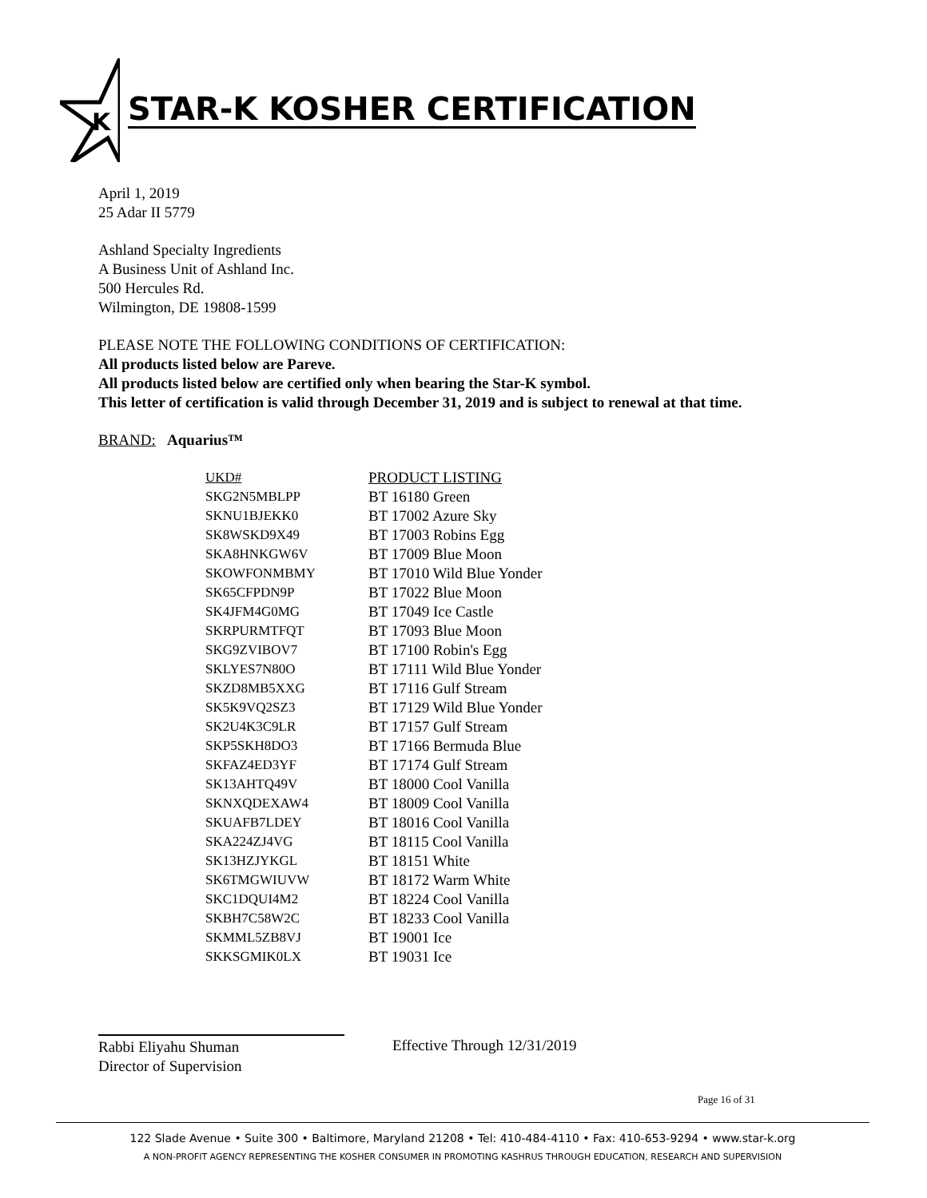K
STAR-K KOSHER CERTIFICATION
April 1, 2019
25 Adar II 5779
Ashland Specialty Ingredients
A Business Unit of Ashland Inc.
500 Hercules Rd.
Wilmington, DE 19808-1599
PLEASE NOTE THE FOLLOWING CONDITIONS OF CERTIFICATION:
All products listed below are Pareve.
All products listed below are certified only when bearing the Star-K symbol.
This letter of certification is valid through December 31, 2019 and is subject to renewal at that time.
BRAND: Aquarius™
| UKD# | PRODUCT LISTING |
| --- | --- |
| SKG2N5MBLPP | BT 16180 Green |
| SKNU1BJEKK0 | BT 17002 Azure Sky |
| SK8WSKD9X49 | BT 17003 Robins Egg |
| SKA8HNKGW6V | BT 17009 Blue Moon |
| SKOWFONMBMY | BT 17010 Wild Blue Yonder |
| SK65CFPDN9P | BT 17022 Blue Moon |
| SK4JFM4G0MG | BT 17049 Ice Castle |
| SKRPURMTFQT | BT 17093 Blue Moon |
| SKG9ZVIBOV7 | BT 17100 Robin's Egg |
| SKLYES7N80O | BT 17111 Wild Blue Yonder |
| SKZD8MB5XXG | BT 17116 Gulf Stream |
| SK5K9VQ2SZ3 | BT 17129 Wild Blue Yonder |
| SK2U4K3C9LR | BT 17157 Gulf Stream |
| SKP5SKH8DO3 | BT 17166 Bermuda Blue |
| SKFAZ4ED3YF | BT 17174 Gulf Stream |
| SK13AHTQ49V | BT 18000 Cool Vanilla |
| SKNXQDEXAW4 | BT 18009 Cool Vanilla |
| SKUAFB7LDEY | BT 18016 Cool Vanilla |
| SKA224ZJ4VG | BT 18115 Cool Vanilla |
| SK13HZJYKGL | BT 18151 White |
| SK6TMGWIUVW | BT 18172 Warm White |
| SKC1DQUI4M2 | BT 18224 Cool Vanilla |
| SKBH7C58W2C | BT 18233 Cool Vanilla |
| SKMML5ZB8VJ | BT 19001 Ice |
| SKKSGMIK0LX | BT 19031 Ice |
Rabbi Eliyahu Shuman
Director of Supervision
Effective Through 12/31/2019
Page 16 of 31
122 Slade Avenue • Suite 300 • Baltimore, Maryland 21208 • Tel: 410-484-4110 • Fax: 410-653-9294 • www.star-k.org
A NON-PROFIT AGENCY REPRESENTING THE KOSHER CONSUMER IN PROMOTING KASHRUS THROUGH EDUCATION, RESEARCH AND SUPERVISION